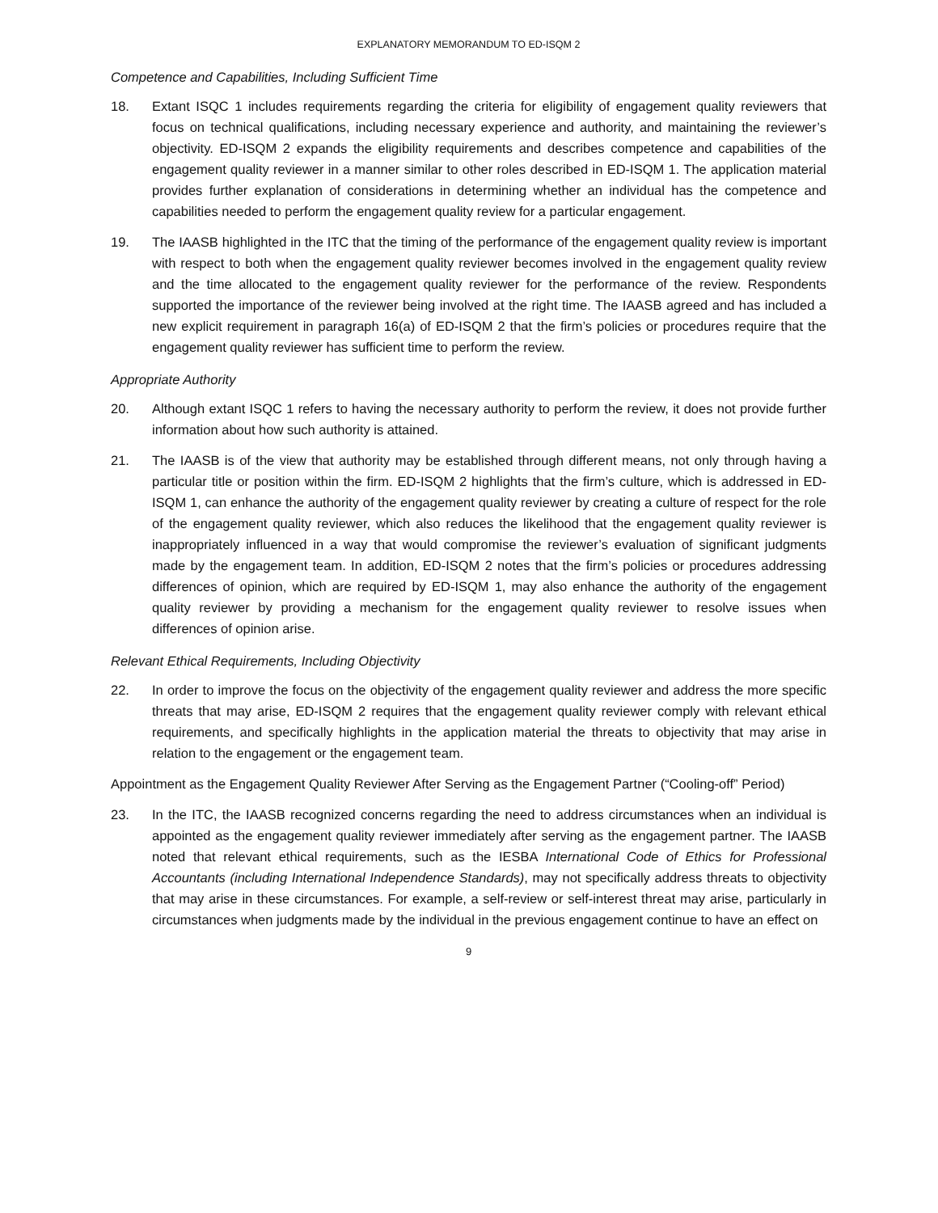EXPLANATORY MEMORANDUM TO ED-ISQM 2
Competence and Capabilities, Including Sufficient Time
18. Extant ISQC 1 includes requirements regarding the criteria for eligibility of engagement quality reviewers that focus on technical qualifications, including necessary experience and authority, and maintaining the reviewer’s objectivity. ED-ISQM 2 expands the eligibility requirements and describes competence and capabilities of the engagement quality reviewer in a manner similar to other roles described in ED-ISQM 1. The application material provides further explanation of considerations in determining whether an individual has the competence and capabilities needed to perform the engagement quality review for a particular engagement.
19. The IAASB highlighted in the ITC that the timing of the performance of the engagement quality review is important with respect to both when the engagement quality reviewer becomes involved in the engagement quality review and the time allocated to the engagement quality reviewer for the performance of the review. Respondents supported the importance of the reviewer being involved at the right time. The IAASB agreed and has included a new explicit requirement in paragraph 16(a) of ED-ISQM 2 that the firm’s policies or procedures require that the engagement quality reviewer has sufficient time to perform the review.
Appropriate Authority
20. Although extant ISQC 1 refers to having the necessary authority to perform the review, it does not provide further information about how such authority is attained.
21. The IAASB is of the view that authority may be established through different means, not only through having a particular title or position within the firm. ED-ISQM 2 highlights that the firm’s culture, which is addressed in ED-ISQM 1, can enhance the authority of the engagement quality reviewer by creating a culture of respect for the role of the engagement quality reviewer, which also reduces the likelihood that the engagement quality reviewer is inappropriately influenced in a way that would compromise the reviewer’s evaluation of significant judgments made by the engagement team. In addition, ED-ISQM 2 notes that the firm’s policies or procedures addressing differences of opinion, which are required by ED-ISQM 1, may also enhance the authority of the engagement quality reviewer by providing a mechanism for the engagement quality reviewer to resolve issues when differences of opinion arise.
Relevant Ethical Requirements, Including Objectivity
22. In order to improve the focus on the objectivity of the engagement quality reviewer and address the more specific threats that may arise, ED-ISQM 2 requires that the engagement quality reviewer comply with relevant ethical requirements, and specifically highlights in the application material the threats to objectivity that may arise in relation to the engagement or the engagement team.
Appointment as the Engagement Quality Reviewer After Serving as the Engagement Partner (“Cooling-off” Period)
23. In the ITC, the IAASB recognized concerns regarding the need to address circumstances when an individual is appointed as the engagement quality reviewer immediately after serving as the engagement partner. The IAASB noted that relevant ethical requirements, such as the IESBA International Code of Ethics for Professional Accountants (including International Independence Standards), may not specifically address threats to objectivity that may arise in these circumstances. For example, a self-review or self-interest threat may arise, particularly in circumstances when judgments made by the individual in the previous engagement continue to have an effect on
9